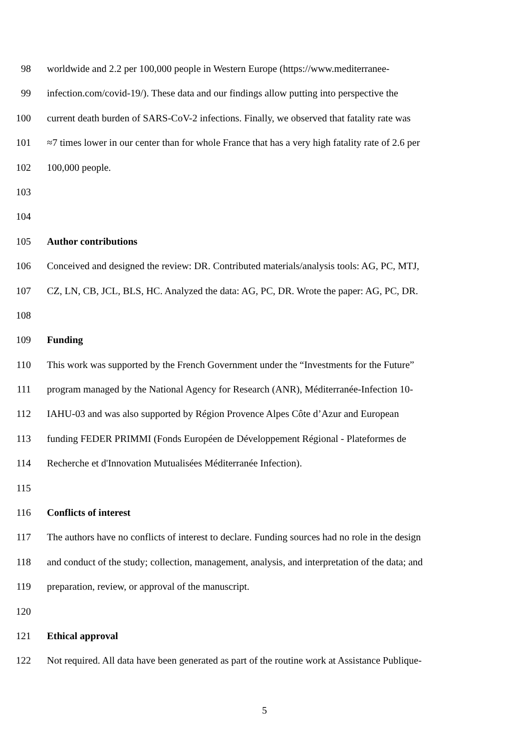98 worldwide and 2.2 per 100,000 people in Western Europe (https://www.mediterranee-
99 infection.com/covid-19/). These data and our findings allow putting into perspective the
100 current death burden of SARS-CoV-2 infections. Finally, we observed that fatality rate was
101 ≈7 times lower in our center than for whole France that has a very high fatality rate of 2.6 per
102 100,000 people.
103
104
105 Author contributions
106 Conceived and designed the review: DR. Contributed materials/analysis tools: AG, PC, MTJ,
107 CZ, LN, CB, JCL, BLS, HC. Analyzed the data: AG, PC, DR. Wrote the paper: AG, PC, DR.
108
109 Funding
110 This work was supported by the French Government under the “Investments for the Future”
111 program managed by the National Agency for Research (ANR), Méditerranée-Infection 10-
112 IAHU-03 and was also supported by Région Provence Alpes Côte d’Azur and European
113 funding FEDER PRIMMI (Fonds Européen de Développement Régional - Plateformes de
114 Recherche et d'Innovation Mutualisées Méditerranée Infection).
115
116 Conflicts of interest
117 The authors have no conflicts of interest to declare. Funding sources had no role in the design
118 and conduct of the study; collection, management, analysis, and interpretation of the data; and
119 preparation, review, or approval of the manuscript.
120
121 Ethical approval
122 Not required. All data have been generated as part of the routine work at Assistance Publique-
5